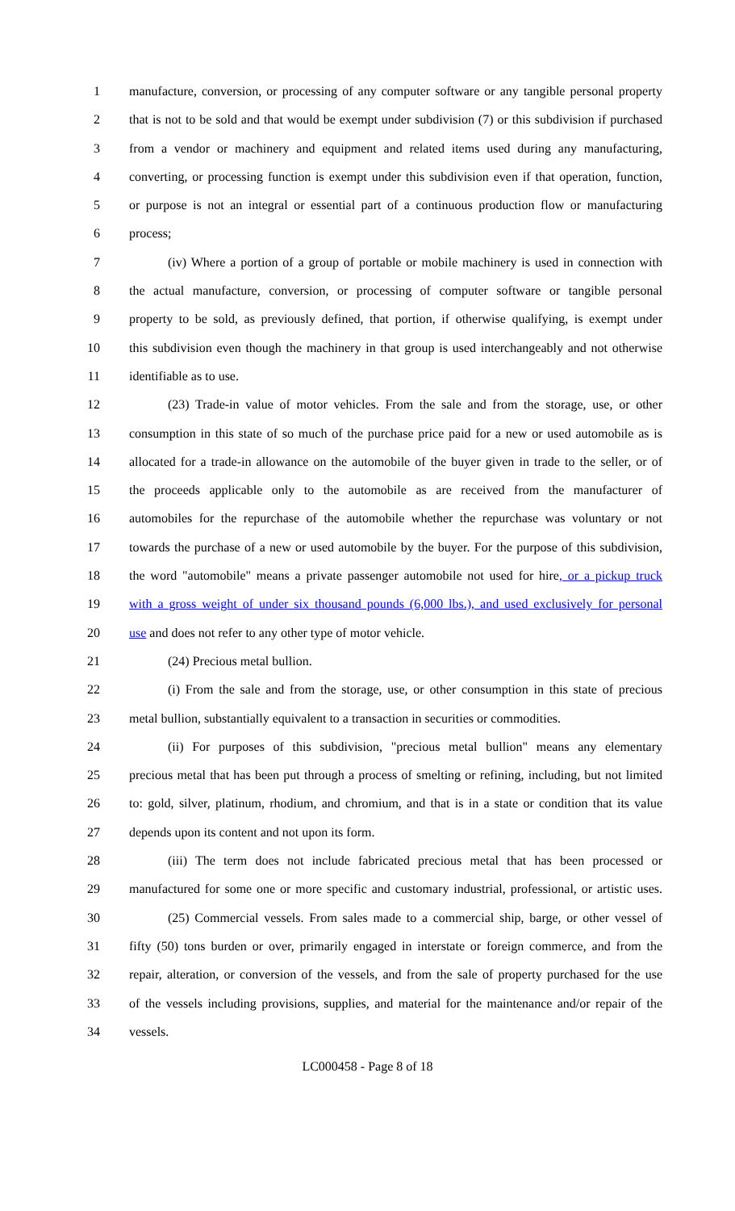1 manufacture, conversion, or processing of any computer software or any tangible personal property
2 that is not to be sold and that would be exempt under subdivision (7) or this subdivision if purchased
3 from a vendor or machinery and equipment and related items used during any manufacturing,
4 converting, or processing function is exempt under this subdivision even if that operation, function,
5 or purpose is not an integral or essential part of a continuous production flow or manufacturing
6 process;
7 (iv) Where a portion of a group of portable or mobile machinery is used in connection with
8 the actual manufacture, conversion, or processing of computer software or tangible personal
9 property to be sold, as previously defined, that portion, if otherwise qualifying, is exempt under
10 this subdivision even though the machinery in that group is used interchangeably and not otherwise
11 identifiable as to use.
12 (23) Trade-in value of motor vehicles. From the sale and from the storage, use, or other
13 consumption in this state of so much of the purchase price paid for a new or used automobile as is
14 allocated for a trade-in allowance on the automobile of the buyer given in trade to the seller, or of
15 the proceeds applicable only to the automobile as are received from the manufacturer of
16 automobiles for the repurchase of the automobile whether the repurchase was voluntary or not
17 towards the purchase of a new or used automobile by the buyer. For the purpose of this subdivision,
18 the word "automobile" means a private passenger automobile not used for hire, or a pickup truck
19 with a gross weight of under six thousand pounds (6,000 lbs.), and used exclusively for personal
20 use and does not refer to any other type of motor vehicle.
21 (24) Precious metal bullion.
22 (i) From the sale and from the storage, use, or other consumption in this state of precious
23 metal bullion, substantially equivalent to a transaction in securities or commodities.
24 (ii) For purposes of this subdivision, "precious metal bullion" means any elementary
25 precious metal that has been put through a process of smelting or refining, including, but not limited
26 to: gold, silver, platinum, rhodium, and chromium, and that is in a state or condition that its value
27 depends upon its content and not upon its form.
28 (iii) The term does not include fabricated precious metal that has been processed or
29 manufactured for some one or more specific and customary industrial, professional, or artistic uses.
30 (25) Commercial vessels. From sales made to a commercial ship, barge, or other vessel of
31 fifty (50) tons burden or over, primarily engaged in interstate or foreign commerce, and from the
32 repair, alteration, or conversion of the vessels, and from the sale of property purchased for the use
33 of the vessels including provisions, supplies, and material for the maintenance and/or repair of the
34 vessels.
LC000458 - Page 8 of 18